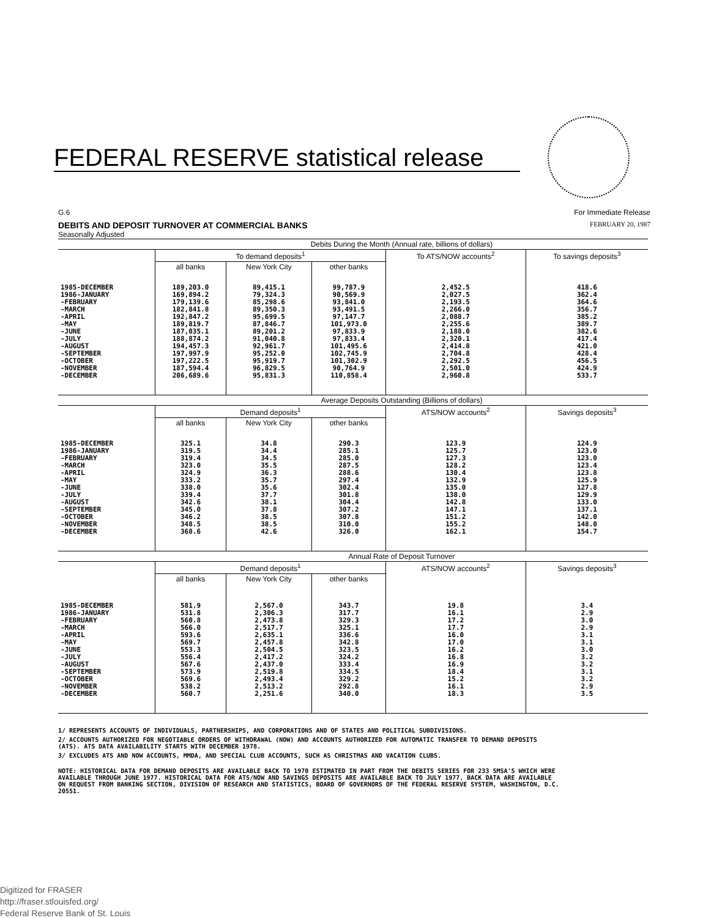FEDERAL RESERVE statistical release
G.6 For Immediate Release
DEBITS AND DEPOSIT TURNOVER AT COMMERCIAL BANKS FEBRUARY 20, 1987
Seasonally Adjusted
| | Debits During the Month (Annual rate, billions of dollars) | | | | |
| --- | --- | --- | --- | --- | --- |
| | To demand deposits<sup>1</sup> | | | To ATS/NOW accounts<sup>2</sup> | To savings deposits<sup>3</sup> |
| | all banks | New York City | other banks | | |
| 1985-DECEMBER 1986-JANUARY -FEBRUARY -MARCH -APRIL -MAY -JUNE -JULY -AUGUST -SEPTEMBER -OCTOBER -NOVEMBER -DECEMBER | 189,203.0 169,894.2 179,139.6 182,841.8 192,847.2 189,819.7 187,035.1 188,874.2 194,457.3 197,997.9 197,222.5 187,594.4 206,689.6 | 89,415.1 79,324.3 85,298.6 89,350.3 95,699.5 87,846.7 89,201.2 91,040.8 92,961.7 95,252.0 95,919.7 96,829.5 95,831.3 | 99,787.9 90,569.9 93,841.0 93,491.5 97,147.7 101,973.0 97,833.9 97,833.4 101,495.6 102,745.9 101,302.9 90,764.9 110,858.4 | 2,452.5 2,027.5 2,193.5 2,266.0 2,088.7 2,255.6 2,188.0 2,320.1 2,414.8 2,704.8 2,292.5 2,501.0 2,960.8 | 418.6 362.4 364.6 356.7 385.2 389.7 382.6 417.4 421.0 428.4 456.5 424.9 533.7 |
| | Average Deposits Outstanding (Billions of dollars) | | | | |
| | Demand deposits<sup>1</sup> | | | ATS/NOW accounts<sup>2</sup> | Savings deposits<sup>3</sup> |
| | all banks | New York City | other banks | | |
| 1985-DECEMBER 1986-JANUARY -FEBRUARY -MARCH -APRIL -MAY -JUNE -JULY -AUGUST -SEPTEMBER -OCTOBER -NOVEMBER -DECEMBER | 325.1 319.5 319.4 323.0 324.9 333.2 338.0 339.4 342.6 345.0 346.2 348.5 368.6 | 34.8 34.4 34.5 35.5 36.3 35.7 35.6 37.7 38.1 37.8 38.5 38.5 42.6 | 290.3 285.1 285.0 287.5 288.6 297.4 302.4 301.8 304.4 307.2 307.8 310.0 326.0 | 123.9 125.7 127.3 128.2 130.4 132.9 135.0 138.0 142.8 147.1 151.2 155.2 162.1 | 124.9 123.0 123.0 123.4 123.8 125.9 127.8 129.9 133.0 137.1 142.0 148.0 154.7 |
| | Annual Rate of Deposit Turnover | | | | |
| | Demand deposits<sup>1</sup> | | | ATS/NOW accounts<sup>2</sup> | Savings deposits<sup>3</sup> |
| | all banks | New York City | other banks | | |
| 1985-DECEMBER 1986-JANUARY -FEBRUARY -MARCH -APRIL -MAY -JUNE -JULY -AUGUST -SEPTEMBER -OCTOBER -NOVEMBER -DECEMBER | 581.9 531.8 560.8 566.0 593.6 569.7 553.3 556.4 567.6 573.9 569.6 538.2 560.7 | 2,567.0 2,306.3 2,473.8 2,517.7 2,635.1 2,457.8 2,504.5 2,417.2 2,437.0 2,519.8 2,493.4 2,513.2 2,251.6 | 343.7 317.7 329.3 325.1 336.6 342.8 323.5 324.2 333.4 334.5 329.2 292.8 340.0 | 19.8 16.1 17.2 17.7 16.0 17.0 16.2 16.8 16.9 18.4 15.2 16.1 18.3 | 3.4 2.9 3.0 2.9 3.1 3.1 3.0 3.2 3.2 3.1 3.2 2.9 3.5 |
1/ REPRESENTS ACCOUNTS OF INDIVIDUALS, PARTNERSHIPS, AND CORPORATIONS AND OF STATES AND POLITICAL SUBDIVISIONS.
2/ ACCOUNTS AUTHORIZED FOR NEGOTIABLE ORDERS OF WITHDRAWAL (NOW) AND ACCOUNTS AUTHORIZED FOR AUTOMATIC TRANSFER TO DEMAND DEPOSITS (ATS). ATS DATA AVAILABILITY STARTS WITH DECEMBER 1978.
3/ EXCLUDES ATS AND NOW ACCOUNTS, MMDA, AND SPECIAL CLUB ACCOUNTS, SUCH AS CHRISTMAS AND VACATION CLUBS.
NOTE: HISTORICAL DATA FOR DEMAND DEPOSITS ARE AVAILABLE BACK TO 1970 ESTIMATED IN PART FROM THE DEBITS SERIES FOR 233 SMSA'S WHICH WERE AVAILABLE THROUGH JUNE 1977. HISTORICAL DATA FOR ATS/NOW AND SAVINGS DEPOSITS ARE AVAILABLE BACK TO JULY 1977. BACK DATA ARE AVAILABLE ON REQUEST FROM BANKING SECTION, DIVISION OF RESEARCH AND STATISTICS, BOARD OF GOVERNORS OF THE FEDERAL RESERVE SYSTEM, WASHINGTON, D.C. 20551.
Digitized for FRASER
http://fraser.stlouisfed.org/
Federal Reserve Bank of St. Louis